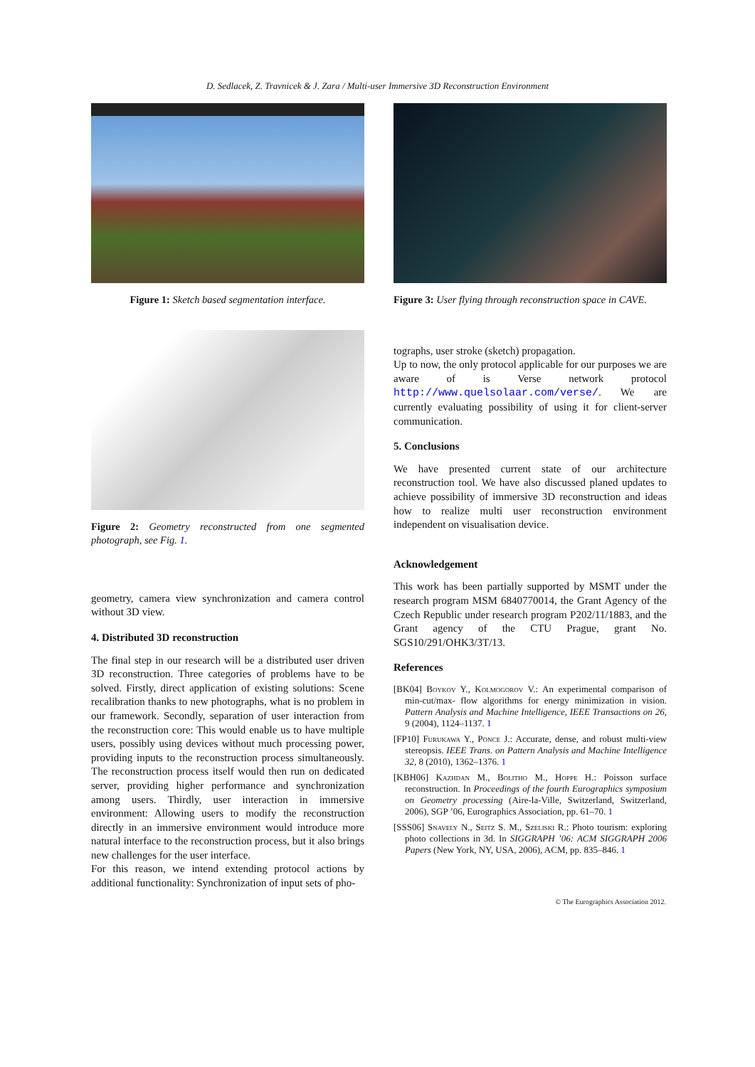D. Sedlacek, Z. Travnicek & J. Zara / Multi-user Immersive 3D Reconstruction Environment
Figure 1: Sketch based segmentation interface.
Figure 2: Geometry reconstructed from one segmented photograph, see Fig. 1.
geometry, camera view synchronization and camera control without 3D view.
4. Distributed 3D reconstruction
The final step in our research will be a distributed user driven 3D reconstruction. Three categories of problems have to be solved. Firstly, direct application of existing solutions: Scene recalibration thanks to new photographs, what is no problem in our framework. Secondly, separation of user interaction from the reconstruction core: This would enable us to have multiple users, possibly using devices without much processing power, providing inputs to the reconstruction process simultaneously. The reconstruction process itself would then run on dedicated server, providing higher performance and synchronization among users. Thirdly, user interaction in immersive environment: Allowing users to modify the reconstruction directly in an immersive environment would introduce more natural interface to the reconstruction process, but it also brings new challenges for the user interface.
For this reason, we intend extending protocol actions by additional functionality: Synchronization of input sets of pho-
Figure 3: User flying through reconstruction space in CAVE.
tographs, user stroke (sketch) propagation.
Up to now, the only protocol applicable for our purposes we are aware of is Verse network protocol http://www.quelsolaar.com/verse/. We are currently evaluating possibility of using it for client-server communication.
5. Conclusions
We have presented current state of our architecture reconstruction tool. We have also discussed planed updates to achieve possibility of immersive 3D reconstruction and ideas how to realize multi user reconstruction environment independent on visualisation device.
Acknowledgement
This work has been partially supported by MSMT under the research program MSM 6840770014, the Grant Agency of the Czech Republic under research program P202/11/1883, and the Grant agency of the CTU Prague, grant No. SGS10/291/OHK3/3T/13.
References
[BK04] Boykov Y., Kolmogorov V.: An experimental comparison of min-cut/max- flow algorithms for energy minimization in vision. Pattern Analysis and Machine Intelligence, IEEE Transactions on 26, 9 (2004), 1124–1137. 1
[FP10] Furukawa Y., Ponce J.: Accurate, dense, and robust multi-view stereopsis. IEEE Trans. on Pattern Analysis and Machine Intelligence 32, 8 (2010), 1362–1376. 1
[KBH06] Kazhdan M., Bolitho M., Hoppe H.: Poisson surface reconstruction. In Proceedings of the fourth Eurographics symposium on Geometry processing (Aire-la-Ville, Switzerland, Switzerland, 2006), SGP ’06, Eurographics Association, pp. 61–70. 1
[SSS06] Snavely N., Seitz S. M., Szeliski R.: Photo tourism: exploring photo collections in 3d. In SIGGRAPH ’06: ACM SIGGRAPH 2006 Papers (New York, NY, USA, 2006), ACM, pp. 835–846. 1
© The Eurographics Association 2012.